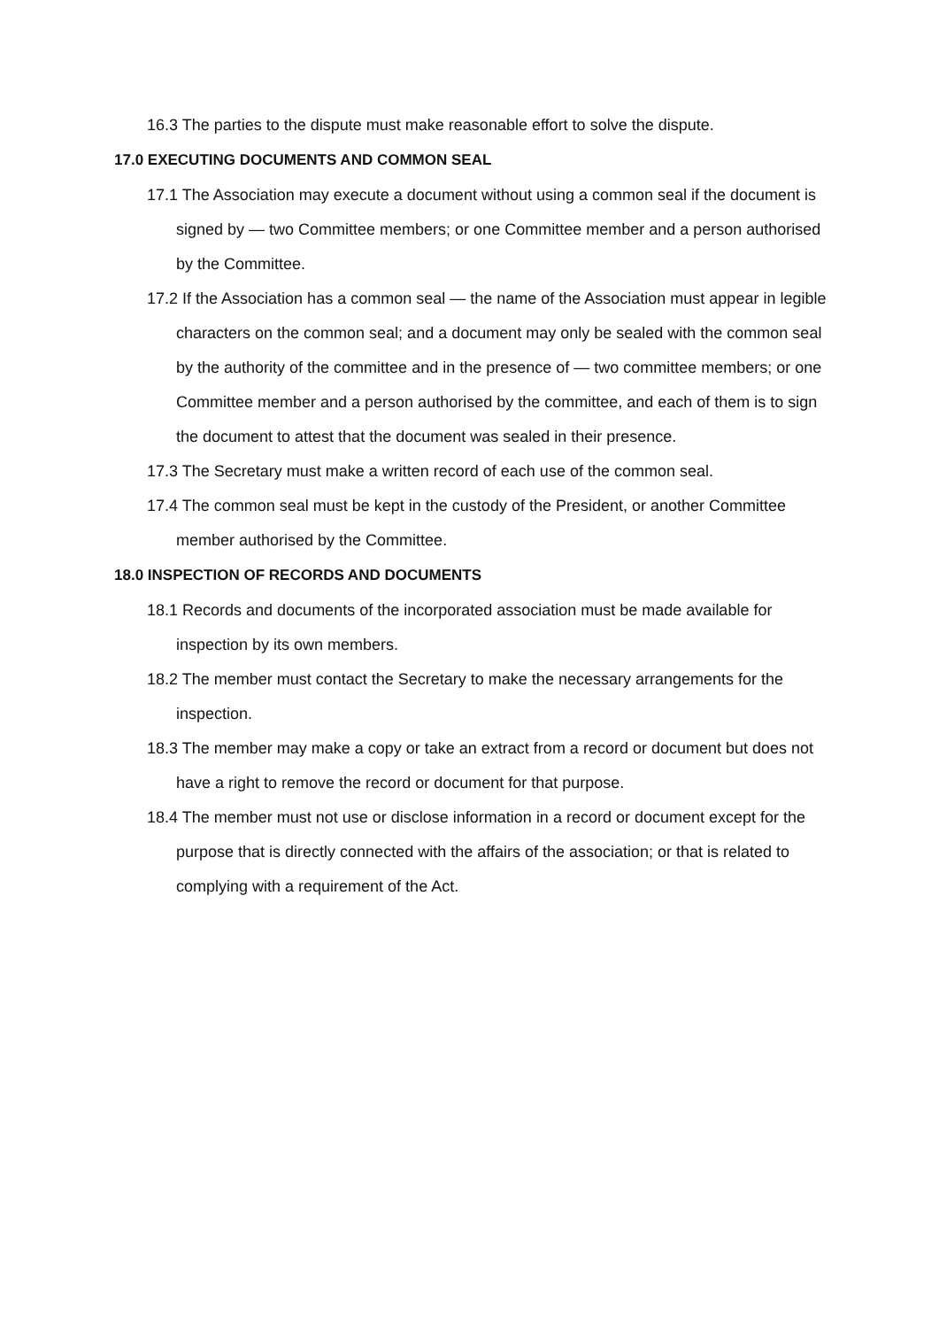16.3 The parties to the dispute must make reasonable effort to solve the dispute.
17.0 EXECUTING DOCUMENTS AND COMMON SEAL
17.1 The Association may execute a document without using a common seal if the document is signed by — two Committee members; or one Committee member and a person authorised by the Committee.
17.2 If the Association has a common seal — the name of the Association must appear in legible characters on the common seal; and a document may only be sealed with the common seal by the authority of the committee and in the presence of — two committee members; or one Committee member and a person authorised by the committee, and each of them is to sign the document to attest that the document was sealed in their presence.
17.3 The Secretary must make a written record of each use of the common seal.
17.4 The common seal must be kept in the custody of the President, or another Committee member authorised by the Committee.
18.0 INSPECTION OF RECORDS AND DOCUMENTS
18.1 Records and documents of the incorporated association must be made available for inspection by its own members.
18.2 The member must contact the Secretary to make the necessary arrangements for the inspection.
18.3 The member may make a copy or take an extract from a record or document but does not have a right to remove the record or document for that purpose.
18.4 The member must not use or disclose information in a record or document except for the purpose that is directly connected with the affairs of the association; or that is related to complying with a requirement of the Act.